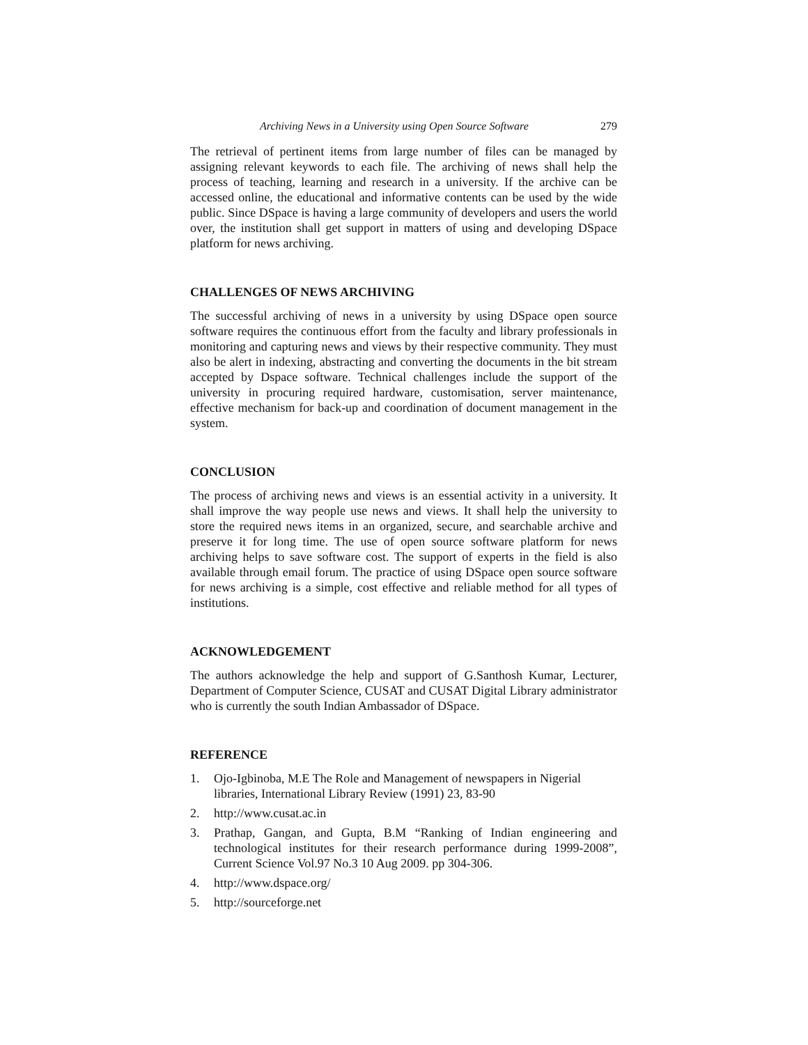Archiving News in a University using Open Source Software 279
The retrieval of pertinent items from large number of files can be managed by assigning relevant keywords to each file. The archiving of news shall help the process of teaching, learning and research in a university. If the archive can be accessed online, the educational and informative contents can be used by the wide public. Since DSpace is having a large community of developers and users the world over, the institution shall get support in matters of using and developing DSpace platform for news archiving.
CHALLENGES OF NEWS ARCHIVING
The successful archiving of news in a university by using DSpace open source software requires the continuous effort from the faculty and library professionals in monitoring and capturing news and views by their respective community. They must also be alert in indexing, abstracting and converting the documents in the bit stream accepted by Dspace software. Technical challenges include the support of the university in procuring required hardware, customisation, server maintenance, effective mechanism for back-up and coordination of document management in the system.
CONCLUSION
The process of archiving news and views is an essential activity in a university. It shall improve the way people use news and views. It shall help the university to store the required news items in an organized, secure, and searchable archive and preserve it for long time. The use of open source software platform for news archiving helps to save software cost. The support of experts in the field is also available through email forum. The practice of using DSpace open source software for news archiving is a simple, cost effective and reliable method for all types of institutions.
ACKNOWLEDGEMENT
The authors acknowledge the help and support of G.Santhosh Kumar, Lecturer, Department of Computer Science, CUSAT and CUSAT Digital Library administrator who is currently the south Indian Ambassador of DSpace.
REFERENCE
1. Ojo-Igbinoba, M.E The Role and Management of newspapers in Nigerial libraries, International Library Review (1991) 23, 83-90
2. http://www.cusat.ac.in
3. Prathap, Gangan, and Gupta, B.M “Ranking of Indian engineering and technological institutes for their research performance during 1999-2008”, Current Science Vol.97 No.3 10 Aug 2009. pp 304-306.
4. http://www.dspace.org/
5. http://sourceforge.net